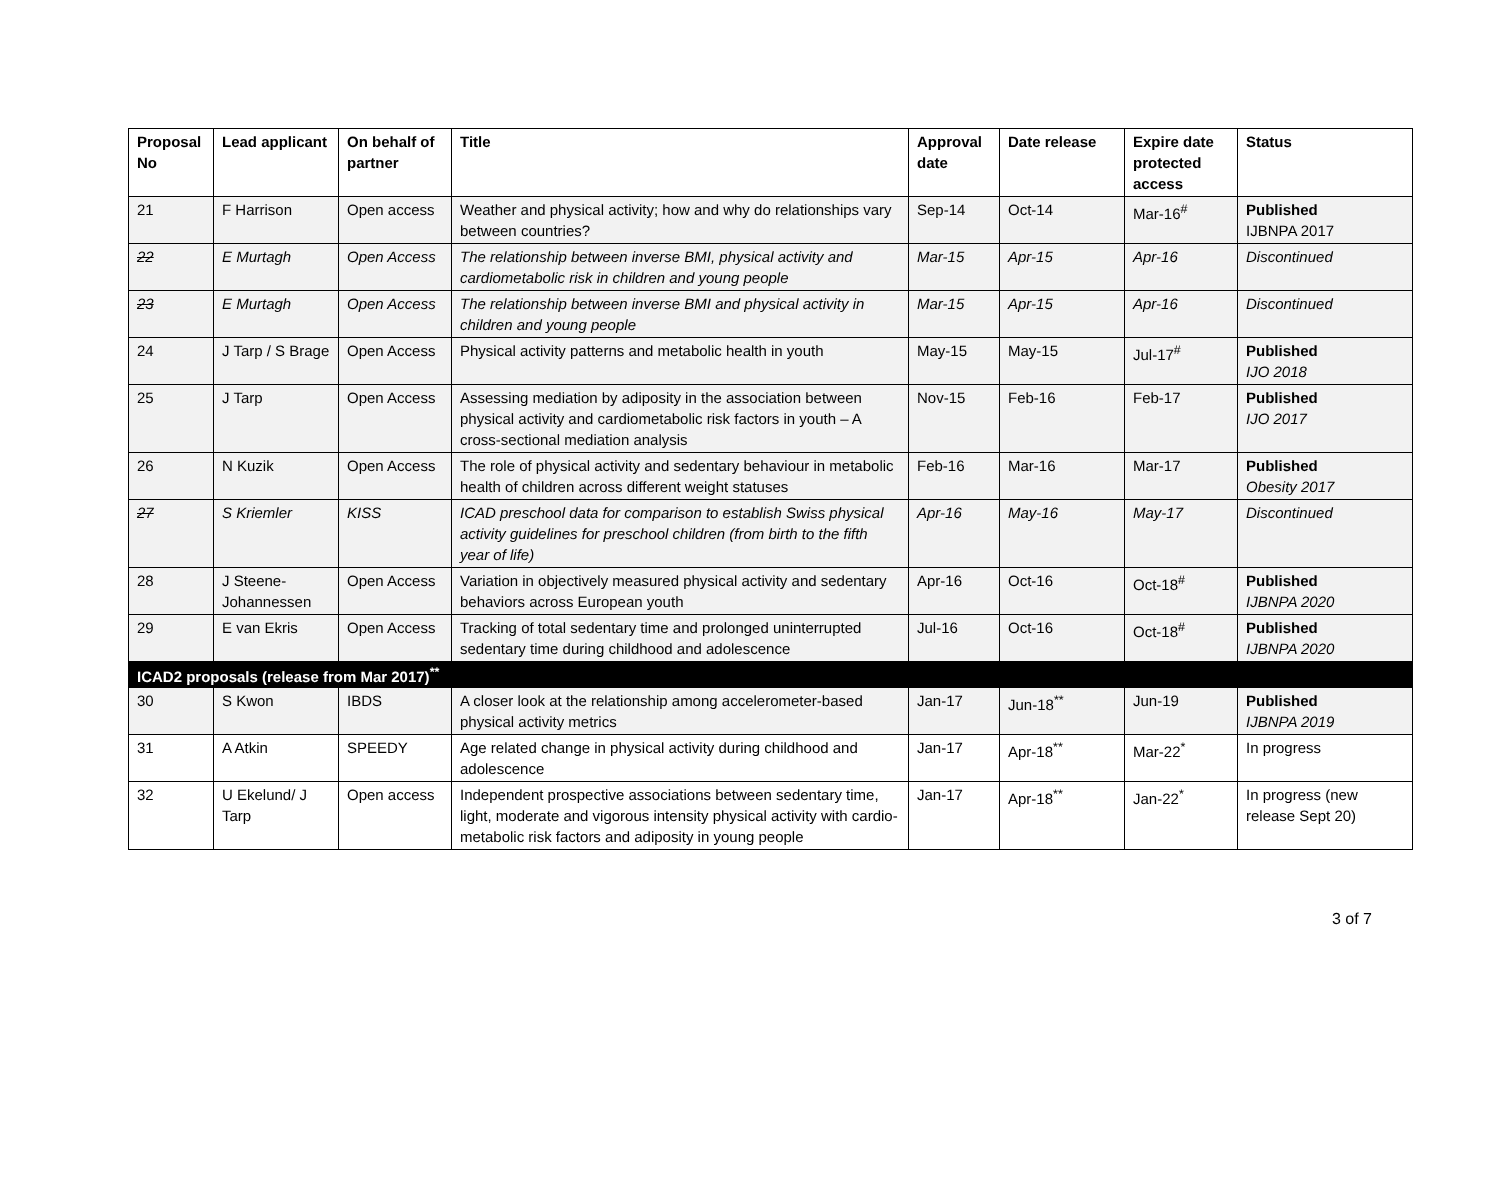| Proposal No | Lead applicant | On behalf of partner | Title | Approval date | Date release | Expire date protected access | Status |
| --- | --- | --- | --- | --- | --- | --- | --- |
| 21 | F Harrison | Open access | Weather and physical activity; how and why do relationships vary between countries? | Sep-14 | Oct-14 | Mar-16<sup>#</sup> | Published IJBNPA 2017 |
| 22 | E Murtagh | Open Access | The relationship between inverse BMI, physical activity and cardiometabolic risk in children and young people | Mar-15 | Apr-15 | Apr-16 | Discontinued |
| 23 | E Murtagh | Open Access | The relationship between inverse BMI and physical activity in children and young people | Mar-15 | Apr-15 | Apr-16 | Discontinued |
| 24 | J Tarp / S Brage | Open Access | Physical activity patterns and metabolic health in youth | May-15 | May-15 | Jul-17<sup>#</sup> | Published IJO 2018 |
| 25 | J Tarp | Open Access | Assessing mediation by adiposity in the association between physical activity and cardiometabolic risk factors in youth – A cross-sectional mediation analysis | Nov-15 | Feb-16 | Feb-17 | Published IJO 2017 |
| 26 | N Kuzik | Open Access | The role of physical activity and sedentary behaviour in metabolic health of children across different weight statuses | Feb-16 | Mar-16 | Mar-17 | Published Obesity 2017 |
| 27 | S Kriemler | KISS | ICAD preschool data for comparison to establish Swiss physical activity guidelines for preschool children (from birth to the fifth year of life) | Apr-16 | May-16 | May-17 | Discontinued |
| 28 | J Steene-Johannessen | Open Access | Variation in objectively measured physical activity and sedentary behaviors across European youth | Apr-16 | Oct-16 | Oct-18<sup>#</sup> | Published IJBNPA 2020 |
| 29 | E van Ekris | Open Access | Tracking of total sedentary time and prolonged uninterrupted sedentary time during childhood and adolescence | Jul-16 | Oct-16 | Oct-18<sup>#</sup> | Published IJBNPA 2020 |
| ICAD2 proposals (release from Mar 2017)<sup>**</sup> | | | | | | | |
| 30 | S Kwon | IBDS | A closer look at the relationship among accelerometer-based physical activity metrics | Jan-17 | Jun-18<sup>**</sup> | Jun-19 | Published IJBNPA 2019 |
| 31 | A Atkin | SPEEDY | Age related change in physical activity during childhood and adolescence | Jan-17 | Apr-18<sup>**</sup> | Mar-22<sup>*</sup> | In progress |
| 32 | U Ekelund/ J Tarp | Open access | Independent prospective associations between sedentary time, light, moderate and vigorous intensity physical activity with cardio-metabolic risk factors and adiposity in young people | Jan-17 | Apr-18<sup>**</sup> | Jan-22<sup>*</sup> | In progress (new release Sept 20) |
3 of 7